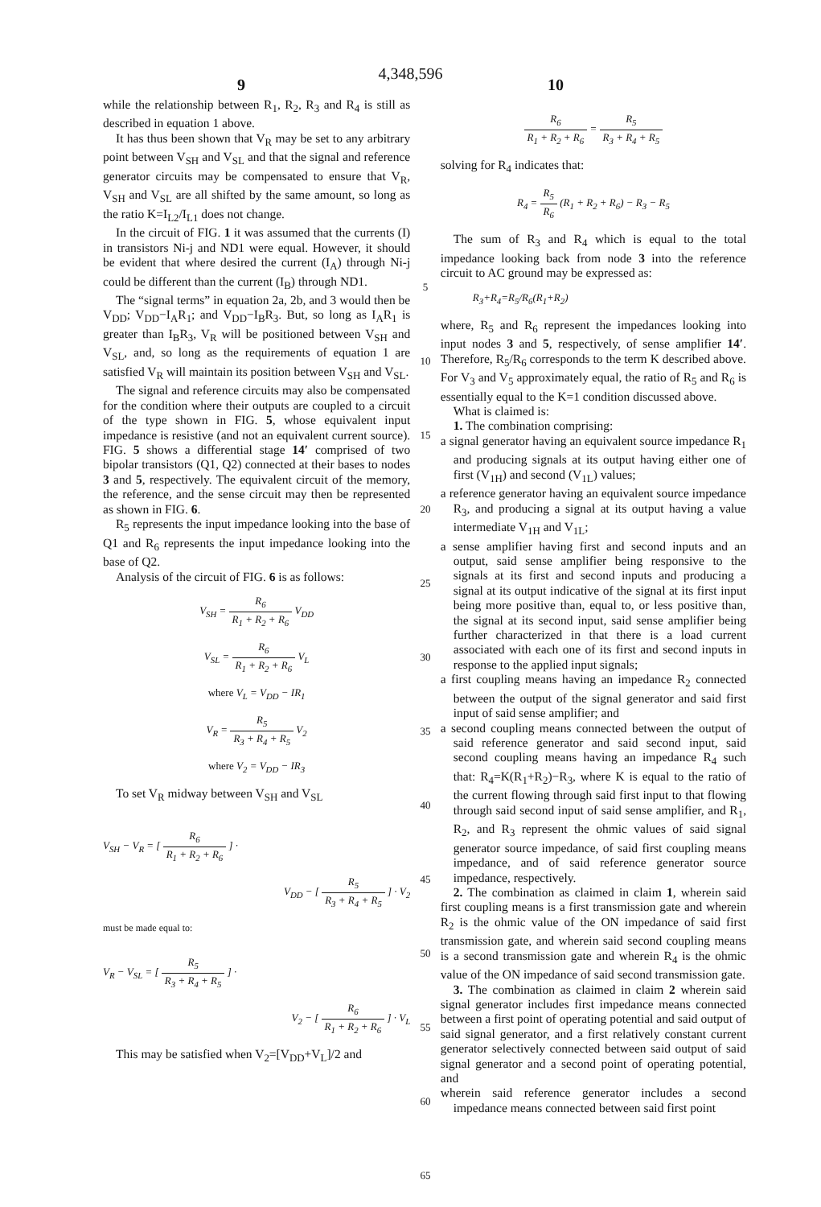4,348,596
9 10
while the relationship between R<sub>1</sub>, R<sub>2</sub>, R<sub>3</sub> and R<sub>4</sub> is still as described in equation 1 above.
It has thus been shown that V<sub>R</sub> may be set to any arbitrary point between V<sub>SH</sub> and V<sub>SL</sub> and that the signal and reference generator circuits may be compensated to ensure that V<sub>R</sub>, V<sub>SH</sub> and V<sub>SL</sub> are all shifted by the same amount, so long as the ratio K=I<sub>L2</sub>/I<sub>L1</sub> does not change.
In the circuit of FIG. 1 it was assumed that the currents (I) in transistors Ni-j and ND1 were equal. However, it should be evident that where desired the current (I<sub>A</sub>) through Ni-j could be different than the current (I<sub>B</sub>) through ND1.
The “signal terms” in equation 2a, 2b, and 3 would then be V<sub>DD</sub>; V<sub>DD</sub>−I<sub>A</sub>R<sub>1</sub>; and V<sub>DD</sub>−I<sub>B</sub>R<sub>3</sub>. But, so long as I<sub>A</sub>R<sub>1</sub> is greater than I<sub>B</sub>R<sub>3</sub>, V<sub>R</sub> will be positioned between V<sub>SH</sub> and V<sub>SL</sub>, and, so long as the requirements of equation 1 are satisfied V<sub>R</sub> will maintain its position between V<sub>SH</sub> and V<sub>SL</sub>.
The signal and reference circuits may also be compensated for the condition where their outputs are coupled to a circuit of the type shown in FIG. 5, whose equivalent input impedance is resistive (and not an equivalent current source). FIG. 5 shows a differential stage 14′ comprised of two bipolar transistors (Q1, Q2) connected at their bases to nodes 3 and 5, respectively. The equivalent circuit of the memory, the reference, and the sense circuit may then be represented as shown in FIG. 6.
R<sub>5</sub> represents the input impedance looking into the base of Q1 and R<sub>6</sub> represents the input impedance looking into the base of Q2.
Analysis of the circuit of FIG. 6 is as follows:
V<sub>SH</sub> = R<sub>6</sub> R<sub>1</sub> + R<sub>2</sub> + R<sub>6</sub> V<sub>DD</sub>
V<sub>SL</sub> = R<sub>6</sub> R<sub>1</sub> + R<sub>2</sub> + R<sub>6</sub> V<sub>L</sub>
where V<sub>L</sub> = V<sub>DD</sub> − IR<sub>1</sub>
V<sub>R</sub> = R<sub>5</sub> R<sub>3</sub> + R<sub>4</sub> + R<sub>5</sub> V<sub>2</sub>
where V<sub>2</sub> = V<sub>DD</sub> − IR<sub>3</sub>
To set V<sub>R</sub> midway between V<sub>SH</sub> and V<sub>SL</sub>
V<sub>SH</sub> − V<sub>R</sub> = [ R<sub>6</sub> R<sub>1</sub> + R<sub>2</sub> + R<sub>6</sub> ] ·
V<sub>DD</sub> − [ R<sub>5</sub> R<sub>3</sub> + R<sub>4</sub> + R<sub>5</sub> ] · V<sub>2</sub>
must be made equal to:
V<sub>R</sub> − V<sub>SL</sub> = [ R<sub>5</sub> R<sub>3</sub> + R<sub>4</sub> + R<sub>5</sub> ] ·
V<sub>2</sub> − [ R<sub>6</sub> R<sub>1</sub> + R<sub>2</sub> + R<sub>6</sub> ] · V<sub>L</sub>
This may be satisfied when V<sub>2</sub>=[V<sub>DD</sub>+V<sub>L</sub>]/2 and
5
10
15
20
25
30
35
40
45
50
55
60
65
R<sub>6</sub> R<sub>1</sub> + R<sub>2</sub> + R<sub>6</sub> = R<sub>5</sub> R<sub>3</sub> + R<sub>4</sub> + R<sub>5</sub>
solving for R<sub>4</sub> indicates that:
R<sub>4</sub> = R<sub>5</sub> R<sub>6</sub> (R<sub>1</sub> + R<sub>2</sub> + R<sub>6</sub>) − R<sub>3</sub> − R<sub>5</sub>
The sum of R<sub>3</sub> and R<sub>4</sub> which is equal to the total impedance looking back from node 3 into the reference circuit to AC ground may be expressed as:
R<sub>3</sub>+R<sub>4</sub>=R<sub>5</sub>/R<sub>6</sub>(R<sub>1</sub>+R<sub>2</sub>)
where, R<sub>5</sub> and R<sub>6</sub> represent the impedances looking into input nodes 3 and 5, respectively, of sense amplifier 14′. Therefore, R<sub>5</sub>/R<sub>6</sub> corresponds to the term K described above. For V<sub>3</sub> and V<sub>5</sub> approximately equal, the ratio of R<sub>5</sub> and R<sub>6</sub> is essentially equal to the K=1 condition discussed above.
What is claimed is:
1. The combination comprising:
a signal generator having an equivalent source impedance R<sub>1</sub> and producing signals at its output having either one of first (V<sub>1H</sub>) and second (V<sub>1L</sub>) values;
a reference generator having an equivalent source impedance R<sub>3</sub>, and producing a signal at its output having a value intermediate V<sub>1H</sub> and V<sub>1L</sub>;
a sense amplifier having first and second inputs and an output, said sense amplifier being responsive to the signals at its first and second inputs and producing a signal at its output indicative of the signal at its first input being more positive than, equal to, or less positive than, the signal at its second input, said sense amplifier being further characterized in that there is a load current associated with each one of its first and second inputs in response to the applied input signals;
a first coupling means having an impedance R<sub>2</sub> connected between the output of the signal generator and said first input of said sense amplifier; and
a second coupling means connected between the output of said reference generator and said second input, said second coupling means having an impedance R<sub>4</sub> such that: R<sub>4</sub>=K(R<sub>1</sub>+R<sub>2</sub>)−R<sub>3</sub>, where K is equal to the ratio of the current flowing through said first input to that flowing through said second input of said sense amplifier, and R<sub>1</sub>, R<sub>2</sub>, and R<sub>3</sub> represent the ohmic values of said signal generator source impedance, of said first coupling means impedance, and of said reference generator source impedance, respectively.
2. The combination as claimed in claim 1, wherein said first coupling means is a first transmission gate and wherein R<sub>2</sub> is the ohmic value of the ON impedance of said first transmission gate, and wherein said second coupling means is a second transmission gate and wherein R<sub>4</sub> is the ohmic value of the ON impedance of said second transmission gate.
3. The combination as claimed in claim 2 wherein said signal generator includes first impedance means connected between a first point of operating potential and said output of said signal generator, and a first relatively constant current generator selectively connected between said output of said signal generator and a second point of operating potential, and
wherein said reference generator includes a second impedance means connected between said first point